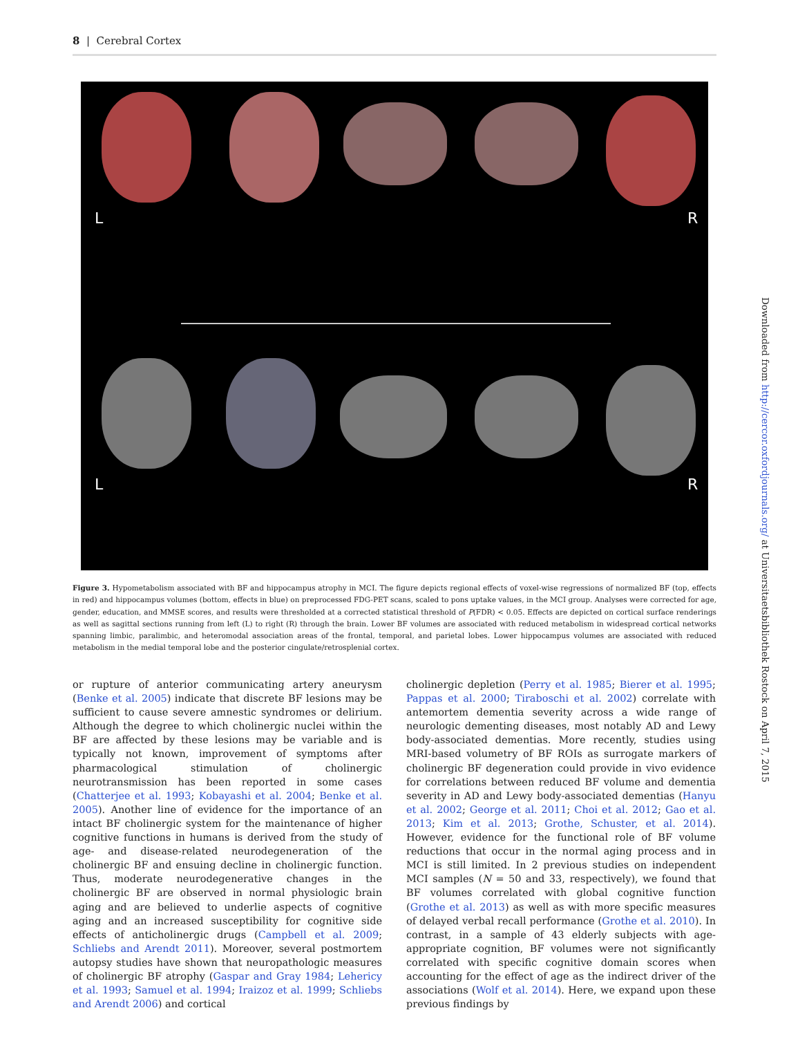8 | Cerebral Cortex
L R
L R
Figure 3. Hypometabolism associated with BF and hippocampus atrophy in MCI. The figure depicts regional effects of voxel-wise regressions of normalized BF (top, effects in red) and hippocampus volumes (bottom, effects in blue) on preprocessed FDG-PET scans, scaled to pons uptake values, in the MCI group. Analyses were corrected for age, gender, education, and MMSE scores, and results were thresholded at a corrected statistical threshold of P(FDR) < 0.05. Effects are depicted on cortical surface renderings as well as sagittal sections running from left (L) to right (R) through the brain. Lower BF volumes are associated with reduced metabolism in widespread cortical networks spanning limbic, paralimbic, and heteromodal association areas of the frontal, temporal, and parietal lobes. Lower hippocampus volumes are associated with reduced metabolism in the medial temporal lobe and the posterior cingulate/retrosplenial cortex.
or rupture of anterior communicating artery aneurysm (Benke et al. 2005) indicate that discrete BF lesions may be sufficient to cause severe amnestic syndromes or delirium. Although the degree to which cholinergic nuclei within the BF are affected by these lesions may be variable and is typically not known, improvement of symptoms after pharmacological stimulation of cholinergic neurotransmission has been reported in some cases (Chatterjee et al. 1993; Kobayashi et al. 2004; Benke et al. 2005). Another line of evidence for the importance of an intact BF cholinergic system for the maintenance of higher cognitive functions in humans is derived from the study of age- and disease-related neurodegeneration of the cholinergic BF and ensuing decline in cholinergic function. Thus, moderate neurodegenerative changes in the cholinergic BF are observed in normal physiologic brain aging and are believed to underlie aspects of cognitive aging and an increased susceptibility for cognitive side effects of anticholinergic drugs (Campbell et al. 2009; Schliebs and Arendt 2011). Moreover, several postmortem autopsy studies have shown that neuropathologic measures of cholinergic BF atrophy (Gaspar and Gray 1984; Lehericy et al. 1993; Samuel et al. 1994; Iraizoz et al. 1999; Schliebs and Arendt 2006) and cortical
cholinergic depletion (Perry et al. 1985; Bierer et al. 1995; Pappas et al. 2000; Tiraboschi et al. 2002) correlate with antemortem dementia severity across a wide range of neurologic dementing diseases, most notably AD and Lewy body-associated dementias. More recently, studies using MRI-based volumetry of BF ROIs as surrogate markers of cholinergic BF degeneration could provide in vivo evidence for correlations between reduced BF volume and dementia severity in AD and Lewy body-associated dementias (Hanyu et al. 2002; George et al. 2011; Choi et al. 2012; Gao et al. 2013; Kim et al. 2013; Grothe, Schuster, et al. 2014). However, evidence for the functional role of BF volume reductions that occur in the normal aging process and in MCI is still limited. In 2 previous studies on independent MCI samples (N = 50 and 33, respectively), we found that BF volumes correlated with global cognitive function (Grothe et al. 2013) as well as with more specific measures of delayed verbal recall performance (Grothe et al. 2010). In contrast, in a sample of 43 elderly subjects with age-appropriate cognition, BF volumes were not significantly correlated with specific cognitive domain scores when accounting for the effect of age as the indirect driver of the associations (Wolf et al. 2014). Here, we expand upon these previous findings by
Downloaded from http://cercor.oxfordjournals.org/ at Universitaetsbibliothek Rostock on April 7, 2015